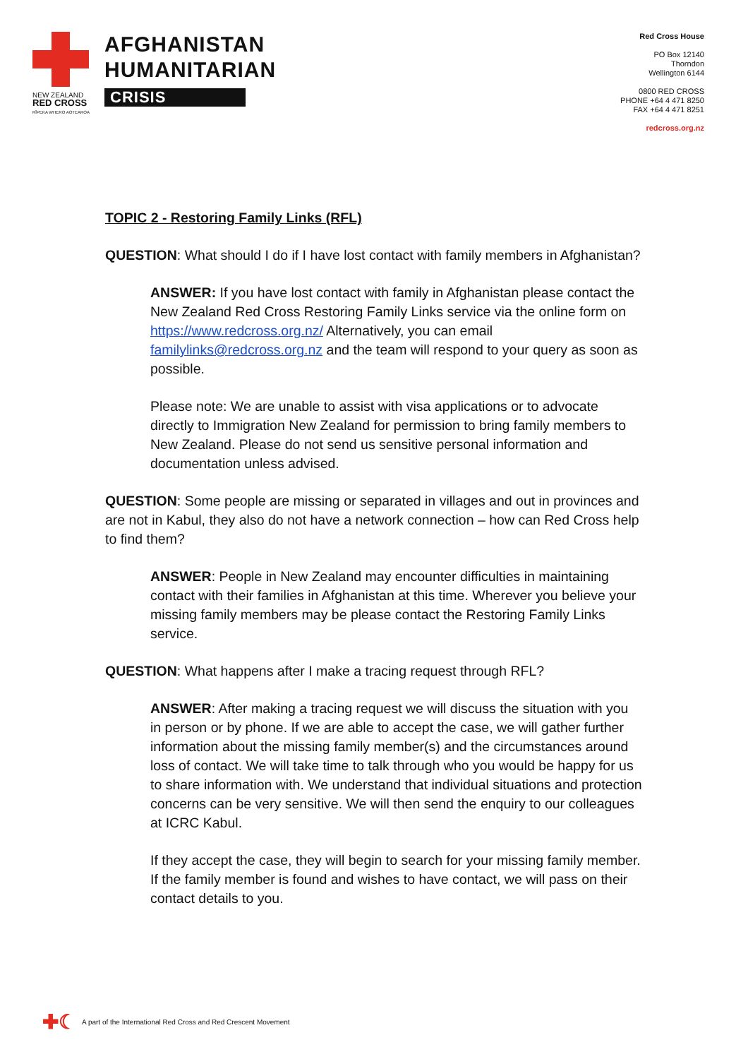NEW ZEALAND
RED CROSS
RĪPEKA WHERO AOTEAROA
AFGHANISTAN
HUMANITARIAN
CRISIS
Red Cross House
PO Box 12140
Thorndon
Wellington 6144
0800 RED CROSS
PHONE +64 4 471 8250
FAX +64 4 471 8251
redcross.org.nz
TOPIC 2 - Restoring Family Links (RFL)
QUESTION: What should I do if I have lost contact with family members in Afghanistan?
ANSWER: If you have lost contact with family in Afghanistan please contact the New Zealand Red Cross Restoring Family Links service via the online form on https://www.redcross.org.nz/ Alternatively, you can email familylinks@redcross.org.nz and the team will respond to your query as soon as possible.
Please note: We are unable to assist with visa applications or to advocate directly to Immigration New Zealand for permission to bring family members to New Zealand. Please do not send us sensitive personal information and documentation unless advised.
QUESTION: Some people are missing or separated in villages and out in provinces and are not in Kabul, they also do not have a network connection – how can Red Cross help to find them?
ANSWER: People in New Zealand may encounter difficulties in maintaining contact with their families in Afghanistan at this time. Wherever you believe your missing family members may be please contact the Restoring Family Links service.
QUESTION: What happens after I make a tracing request through RFL?
ANSWER: After making a tracing request we will discuss the situation with you in person or by phone. If we are able to accept the case, we will gather further information about the missing family member(s) and the circumstances around loss of contact. We will take time to talk through who you would be happy for us to share information with. We understand that individual situations and protection concerns can be very sensitive. We will then send the enquiry to our colleagues at ICRC Kabul.
If they accept the case, they will begin to search for your missing family member. If the family member is found and wishes to have contact, we will pass on their contact details to you.
✚☾ A part of the International Red Cross and Red Crescent Movement